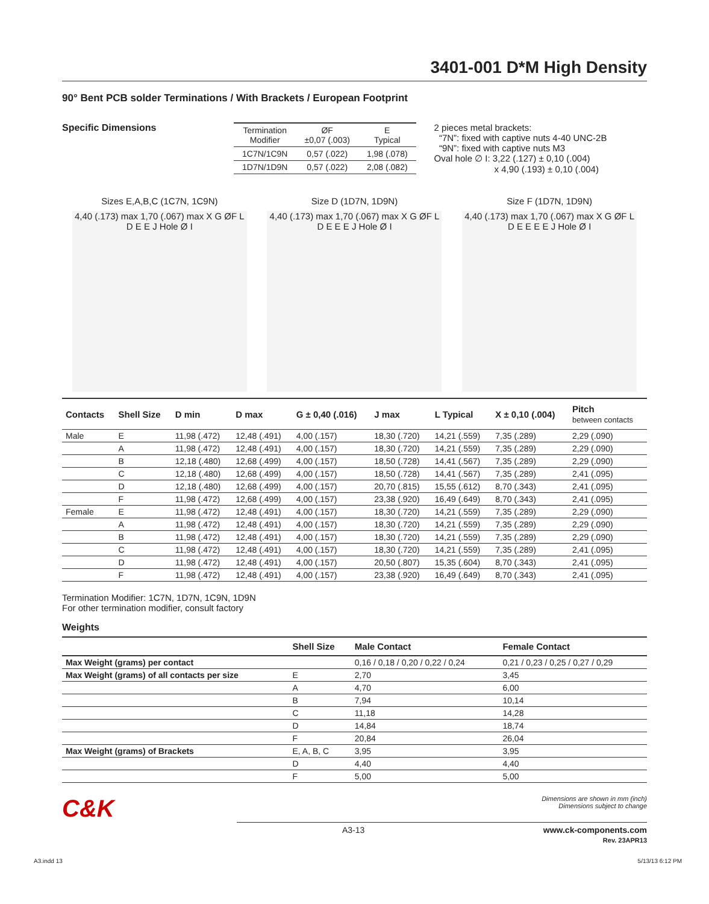3401-001 D*M High Density
90° Bent PCB solder Terminations / With Brackets / European Footprint
Specific Dimensions
| Termination Modifier | ØF ±0,07 (.003) | E Typical |
| --- | --- | --- |
| 1C7N/1C9N | 0,57 (.022) | 1,98 (.078) |
| 1D7N/1D9N | 0,57 (.022) | 2,08 (.082) |
2 pieces metal brackets:
“7N”: fixed with captive nuts 4-40 UNC-2B
“9N”: fixed with captive nuts M3
Oval hole ∅ I: 3,22 (.127) ± 0,10 (.004)
x 4,90 (.193) ± 0,10 (.004)
Sizes E,A,B,C (1C7N, 1C9N)
4,40 (.173) max 1,70 (.067) max X G ØF L D E E J Hole Ø I
Size D (1D7N, 1D9N)
4,40 (.173) max 1,70 (.067) max X G ØF L D E E E J Hole Ø I
Size F (1D7N, 1D9N)
4,40 (.173) max 1,70 (.067) max X G ØF L D E E E E J Hole Ø I
| Contacts | Shell Size | D min | D max | G ± 0,40 (.016) | J max | L Typical | X ± 0,10 (.004) | Pitch between contacts |
| --- | --- | --- | --- | --- | --- | --- | --- | --- |
| Male | E | 11,98 (.472) | 12,48 (.491) | 4,00 (.157) | 18,30 (.720) | 14,21 (.559) | 7,35 (.289) | 2,29 (.090) |
| | A | 11,98 (.472) | 12,48 (.491) | 4,00 (.157) | 18,30 (.720) | 14,21 (.559) | 7,35 (.289) | 2,29 (.090) |
| | B | 12,18 (.480) | 12,68 (.499) | 4,00 (.157) | 18,50 (.728) | 14,41 (.567) | 7,35 (.289) | 2,29 (.090) |
| | C | 12,18 (.480) | 12,68 (.499) | 4,00 (.157) | 18,50 (.728) | 14,41 (.567) | 7,35 (.289) | 2,41 (.095) |
| | D | 12,18 (.480) | 12,68 (.499) | 4,00 (.157) | 20,70 (.815) | 15,55 (.612) | 8,70 (.343) | 2,41 (.095) |
| | F | 11,98 (.472) | 12,68 (.499) | 4,00 (.157) | 23,38 (.920) | 16,49 (.649) | 8,70 (.343) | 2,41 (.095) |
| Female | E | 11,98 (.472) | 12,48 (.491) | 4,00 (.157) | 18,30 (.720) | 14,21 (.559) | 7,35 (.289) | 2,29 (.090) |
| | A | 11,98 (.472) | 12,48 (.491) | 4,00 (.157) | 18,30 (.720) | 14,21 (.559) | 7,35 (.289) | 2,29 (.090) |
| | B | 11,98 (.472) | 12,48 (.491) | 4,00 (.157) | 18,30 (.720) | 14,21 (.559) | 7,35 (.289) | 2,29 (.090) |
| | C | 11,98 (.472) | 12,48 (.491) | 4,00 (.157) | 18,30 (.720) | 14,21 (.559) | 7,35 (.289) | 2,41 (.095) |
| | D | 11,98 (.472) | 12,48 (.491) | 4,00 (.157) | 20,50 (.807) | 15,35 (.604) | 8,70 (.343) | 2,41 (.095) |
| | F | 11,98 (.472) | 12,48 (.491) | 4,00 (.157) | 23,38 (.920) | 16,49 (.649) | 8,70 (.343) | 2,41 (.095) |
Termination Modifier: 1C7N, 1D7N, 1C9N, 1D9N
For other termination modifier, consult factory
Weights
| | Shell Size | Male Contact | Female Contact |
| --- | --- | --- | --- |
| Max Weight (grams) per contact | | 0,16 / 0,18 / 0,20 / 0,22 / 0,24 | 0,21 / 0,23 / 0,25 / 0,27 / 0,29 |
| Max Weight (grams) of all contacts per size | E | 2,70 | 3,45 |
| | A | 4,70 | 6,00 |
| | B | 7,94 | 10,14 |
| | C | 11,18 | 14,28 |
| | D | 14,84 | 18,74 |
| | F | 20,84 | 26,04 |
| Max Weight (grams) of Brackets | E, A, B, C | 3,95 | 3,95 |
| | D | 4,40 | 4,40 |
| | F | 5,00 | 5,00 |
C&K Dimensions are shown in mm (inch)
Dimensions subject to change
A3-13 www.ck-components.com
Rev. 23APR13
A3.indd 13 5/13/13 6:12 PM